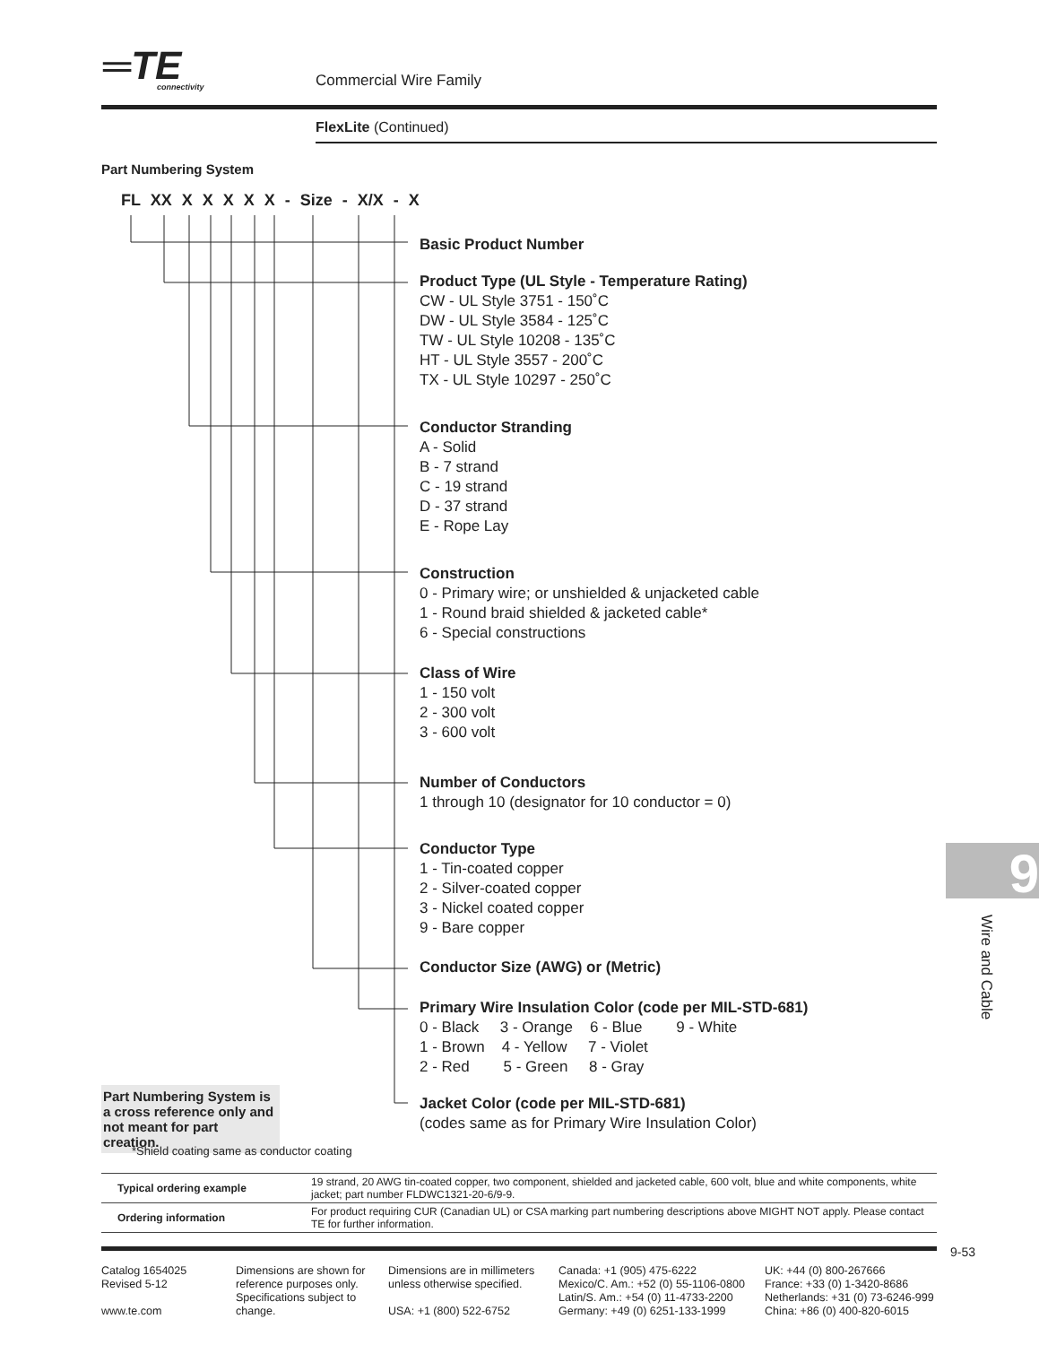═TE
connectivity
Commercial Wire Family
FlexLite (Continued)
Part Numbering System
FL XX X X X X X - Size - X/X - X
Basic Product Number
Product Type (UL Style - Temperature Rating)
CW - UL Style 3751 - 150˚C
DW - UL Style 3584 - 125˚C
TW - UL Style 10208 - 135˚C
HT - UL Style 3557 - 200˚C
TX - UL Style 10297 - 250˚C
Conductor Stranding
A - Solid
B - 7 strand
C - 19 strand
D - 37 strand
E - Rope Lay
Construction
0 - Primary wire; or unshielded & unjacketed cable
1 - Round braid shielded & jacketed cable*
6 - Special constructions
Class of Wire
1 - 150 volt
2 - 300 volt
3 - 600 volt
Number of Conductors
1 through 10 (designator for 10 conductor = 0)
Conductor Type
1 - Tin-coated copper
2 - Silver-coated copper
3 - Nickel coated copper
9 - Bare copper
Conductor Size (AWG) or (Metric)
Primary Wire Insulation Color (code per MIL-STD-681)
0 - Black 3 - Orange 6 - Blue 9 - White
1 - Brown 4 - Yellow 7 - Violet
2 - Red 5 - Green 8 - Gray
Jacket Color (code per MIL-STD-681)
(codes same as for Primary Wire Insulation Color)
Part Numbering System is a cross reference only and not meant for part creation.
*Shield coating same as conductor coating
| Typical ordering example | 19 strand, 20 AWG tin-coated copper, two component, shielded and jacketed cable, 600 volt, blue and white components, white jacket; part number FLDWC1321-20-6/9-9. |
| Ordering information | For product requiring CUR (Canadian UL) or CSA marking part numbering descriptions above MIGHT NOT apply. Please contact TE for further information. |
9-53
Catalog 1654025
Revised 5-12
www.te.com
Dimensions are shown for reference purposes only. Specifications subject to change.
Dimensions are in millimeters unless otherwise specified.
USA: +1 (800) 522-6752
Canada: +1 (905) 475-6222
Mexico/C. Am.: +52 (0) 55-1106-0800
Latin/S. Am.: +54 (0) 11-4733-2200
Germany: +49 (0) 6251-133-1999
UK: +44 (0) 800-267666
France: +33 (0) 1-3420-8686
Netherlands: +31 (0) 73-6246-999
China: +86 (0) 400-820-6015
9
Wire and Cable